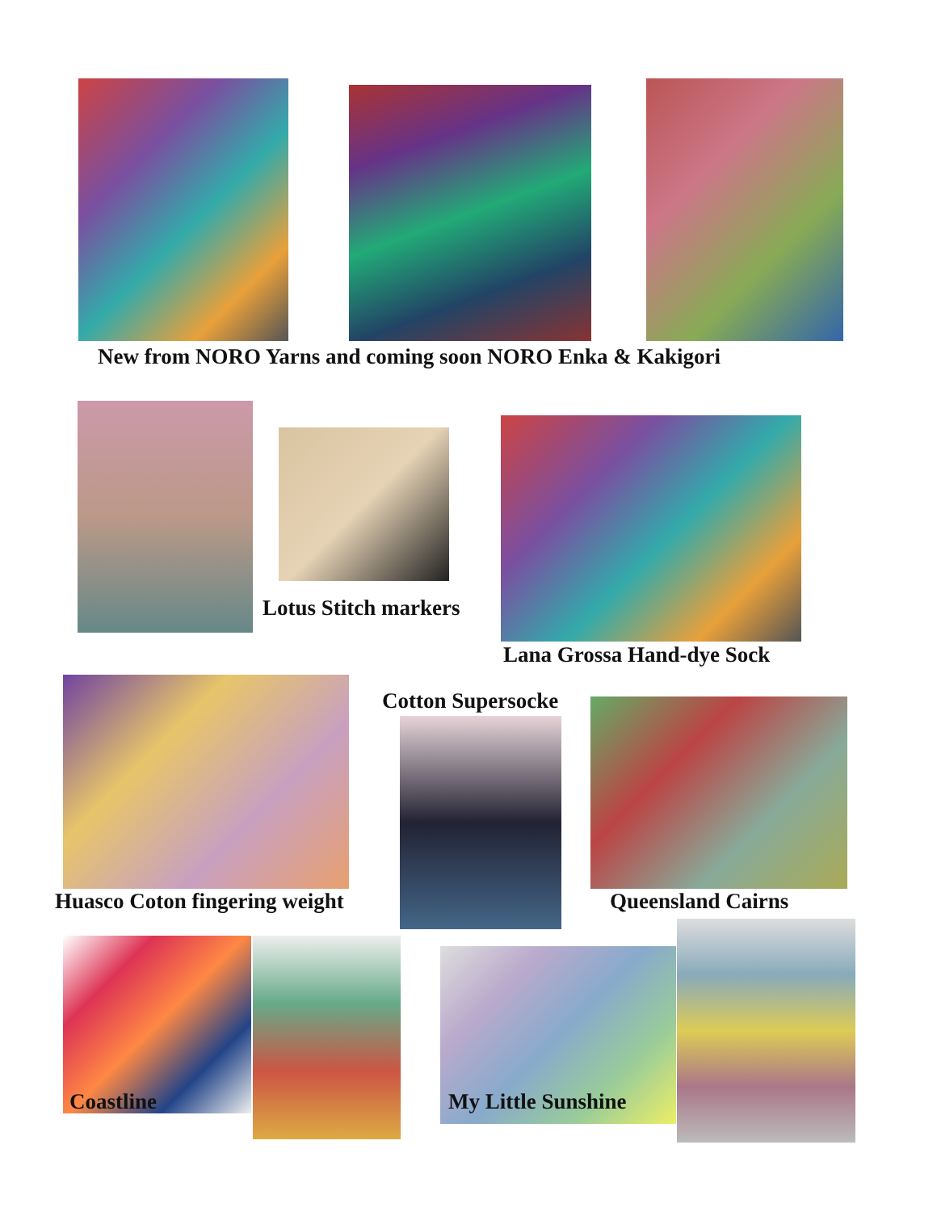New from NORO Yarns and coming soon NORO Enka & Kakigori
Lotus Stitch markers
Lana Grossa Hand-dye Sock
Cotton Supersocke
Huasco Coton fingering weight Queensland Cairns
Coastline My Little Sunshine